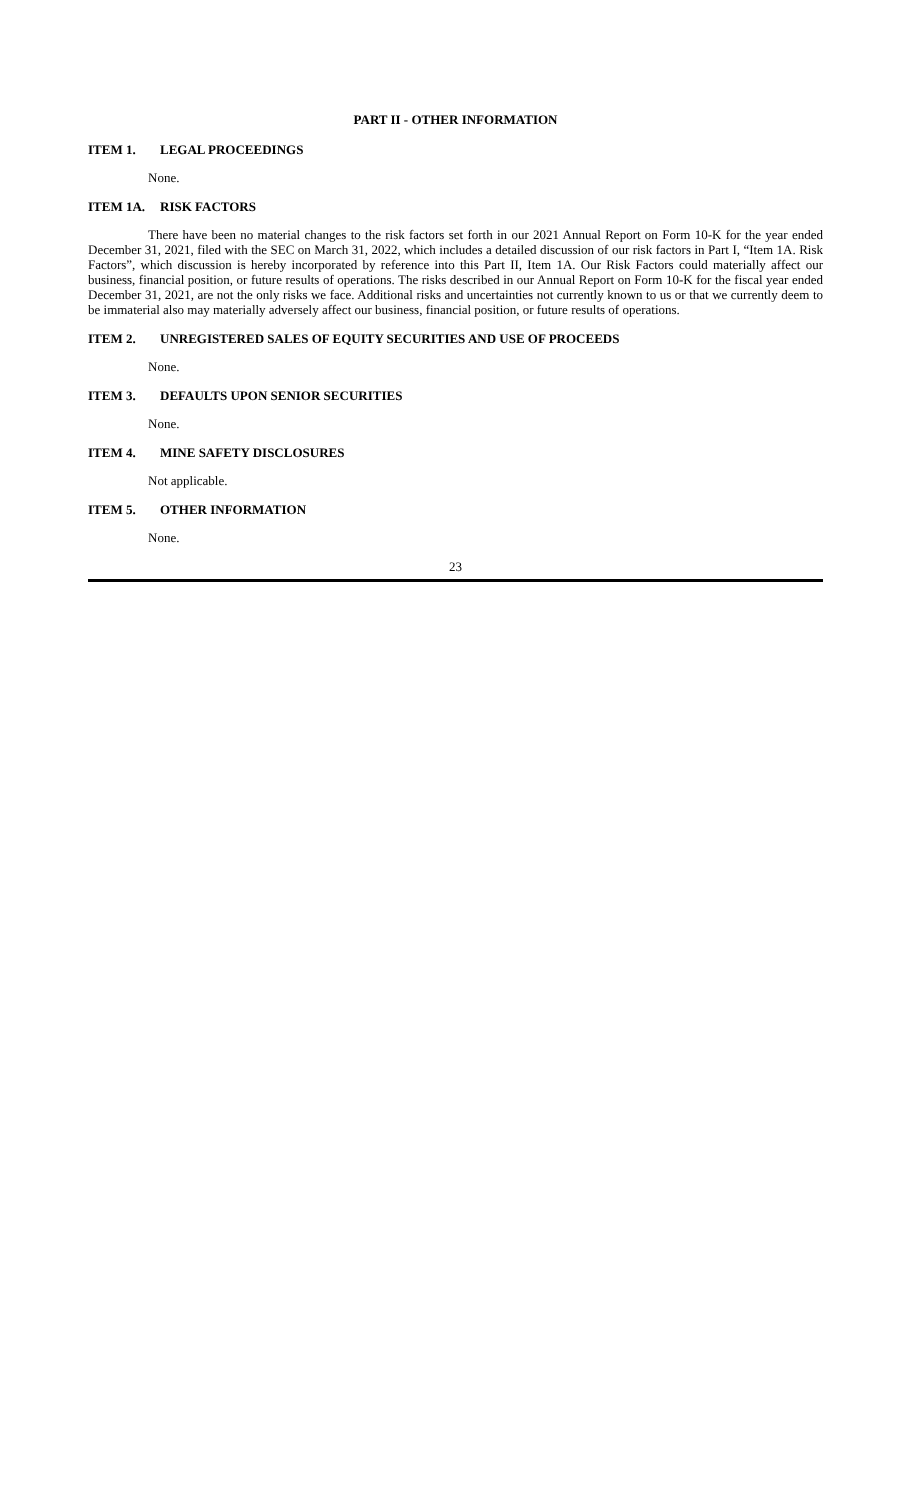PART II - OTHER INFORMATION
ITEM 1. LEGAL PROCEEDINGS
None.
ITEM 1A. RISK FACTORS
There have been no material changes to the risk factors set forth in our 2021 Annual Report on Form 10-K for the year ended December 31, 2021, filed with the SEC on March 31, 2022, which includes a detailed discussion of our risk factors in Part I, “Item 1A. Risk Factors”, which discussion is hereby incorporated by reference into this Part II, Item 1A. Our Risk Factors could materially affect our business, financial position, or future results of operations. The risks described in our Annual Report on Form 10-K for the fiscal year ended December 31, 2021, are not the only risks we face. Additional risks and uncertainties not currently known to us or that we currently deem to be immaterial also may materially adversely affect our business, financial position, or future results of operations.
ITEM 2. UNREGISTERED SALES OF EQUITY SECURITIES AND USE OF PROCEEDS
None.
ITEM 3. DEFAULTS UPON SENIOR SECURITIES
None.
ITEM 4. MINE SAFETY DISCLOSURES
Not applicable.
ITEM 5. OTHER INFORMATION
None.
23